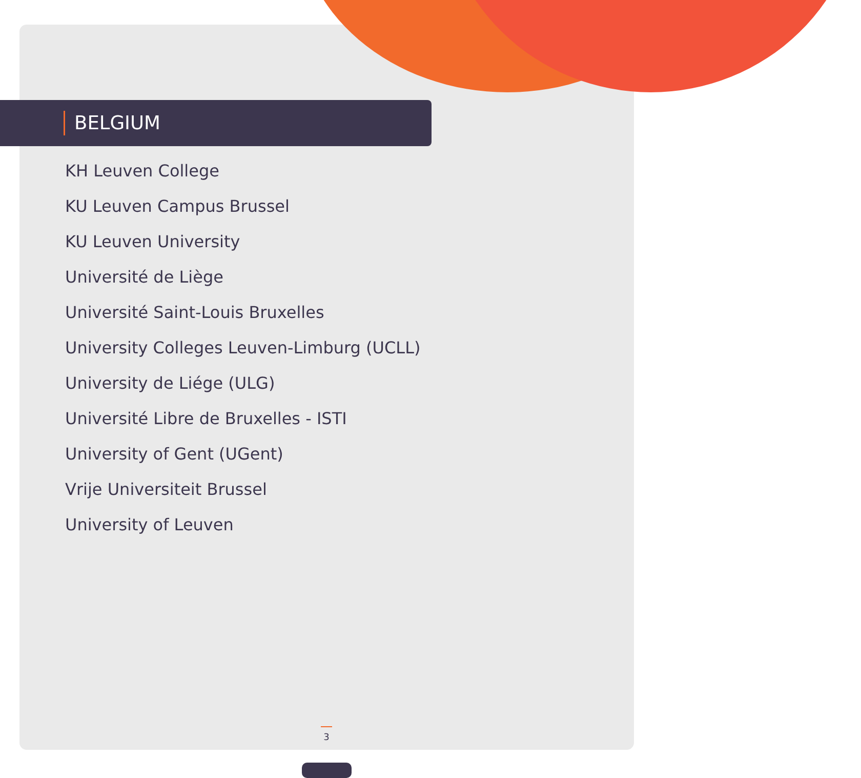BELGIUM
KH Leuven College
KU Leuven Campus Brussel
KU Leuven University
Université de Liège
Université Saint-Louis Bruxelles
University Colleges Leuven-Limburg (UCLL)
University de Liége (ULG)
Université Libre de Bruxelles - ISTI
University of Gent (UGent)
Vrije Universiteit Brussel
University of Leuven
3